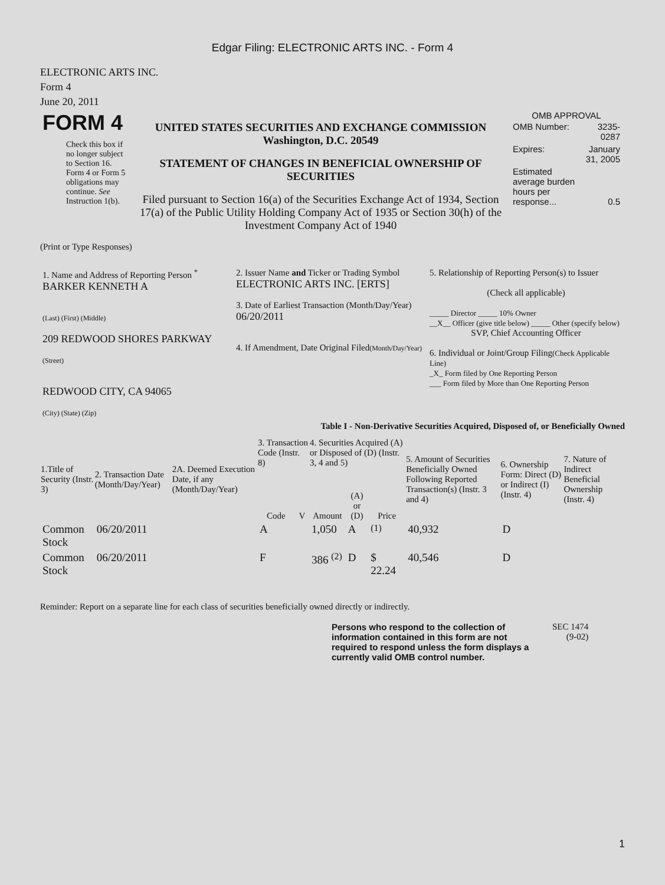Edgar Filing: ELECTRONIC ARTS INC. - Form 4
ELECTRONIC ARTS INC.
Form 4
June 20, 2011
| FORM 4 Check this box if no longer subject to Section 16. Form 4 or Form 5 obligations may continue. See Instruction 1(b). | UNITED STATES SECURITIES AND EXCHANGE COMMISSION Washington, D.C. 20549 STATEMENT OF CHANGES IN BENEFICIAL OWNERSHIP OF SECURITIES Filed pursuant to Section 16(a) of the Securities Exchange Act of 1934, Section 17(a) of the Public Utility Holding Company Act of 1935 or Section 30(h) of the Investment Company Act of 1940 | OMB APPROVAL / OMB Number: / 3235-0287 / / Expires: / January 31, 2005 / / Estimated average burden hours per response... / 0.5 / |
(Print or Type Responses)
| 1. Name and Address of Reporting Person <sup>*</sup> BARKER KENNETH A (Last) (First) (Middle) 209 REDWOOD SHORES PARKWAY (Street) REDWOOD CITY, CA 94065 (City) (State) (Zip) | 2. Issuer Name and Ticker or Trading Symbol ELECTRONIC ARTS INC. [ERTS] 3. Date of Earliest Transaction (Month/Day/Year) 06/20/2011 4. If Amendment, Date Original Filed (Month/Day/Year) | 5. Relationship of Reporting Person(s) to Issuer (Check all applicable) _____ Director _____ 10% Owner __X__ Officer (give title below) _____ Other (specify below) SVP, Chief Accounting Officer 6. Individual or Joint/Group Filing (Check Applicable Line) _X_ Form filed by One Reporting Person ___ Form filed by More than One Reporting Person |
Table I - Non-Derivative Securities Acquired, Disposed of, or Beneficially Owned
| 1.Title of Security (Instr. 3) | 2. Transaction Date (Month/Day/Year) | 2A. Deemed Execution Date, if any (Month/Day/Year) | 3. Transaction Code (Instr. 8) | | 4. Securities Acquired (A) or Disposed of (D) (Instr. 3, 4 and 5) | | | 5. Amount of Securities Beneficially Owned Following Reported Transaction(s) (Instr. 3 and 4) | 6. Ownership Form: Direct (D) or Indirect (I) (Instr. 4) | 7. Nature of Indirect Beneficial Ownership (Instr. 4) |
| --- | --- | --- | --- | --- | --- | --- | --- | --- | --- | --- |
| | | | Code | V | Amount | (A) or (D) | Price | | | |
| Common Stock | 06/20/2011 | | A | | 1,050 | A | <sup>(1)</sup> | 40,932 | D | |
| Common Stock | 06/20/2011 | | F | | 386 <sup>(2)</sup> | D | $ 22.24 | 40,546 | D | |
Reminder: Report on a separate line for each class of securities beneficially owned directly or indirectly.
| Persons who respond to the collection of information contained in this form are not required to respond unless the form displays a currently valid OMB control number. | SEC 1474 (9-02) |
1